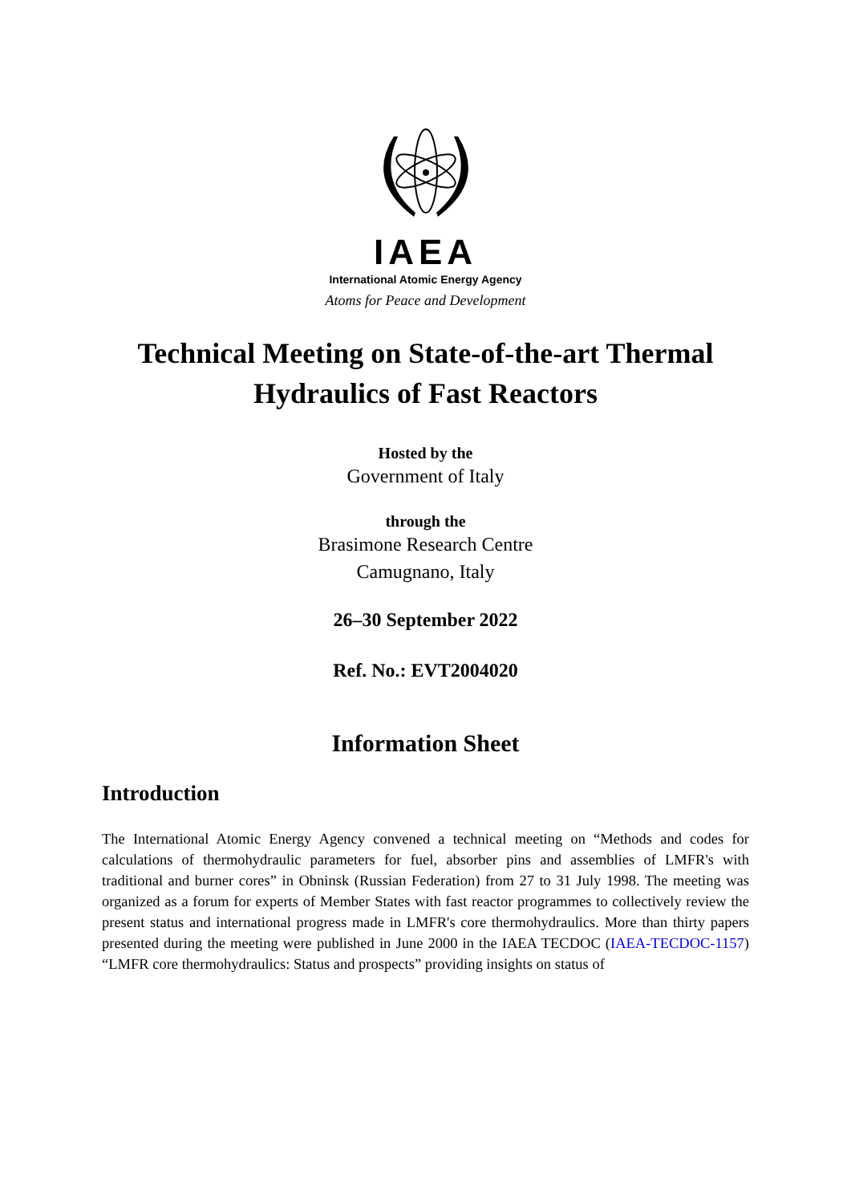IAEA
International Atomic Energy Agency
Atoms for Peace and Development
Technical Meeting on State-of-the-art Thermal Hydraulics of Fast Reactors
Hosted by the
Government of Italy
through the
Brasimone Research Centre
Camugnano, Italy
26–30 September 2022
Ref. No.: EVT2004020
Information Sheet
Introduction
The International Atomic Energy Agency convened a technical meeting on “Methods and codes for calculations of thermohydraulic parameters for fuel, absorber pins and assemblies of LMFR's with traditional and burner cores” in Obninsk (Russian Federation) from 27 to 31 July 1998. The meeting was organized as a forum for experts of Member States with fast reactor programmes to collectively review the present status and international progress made in LMFR's core thermohydraulics. More than thirty papers presented during the meeting were published in June 2000 in the IAEA TECDOC (IAEA-TECDOC-1157) “LMFR core thermohydraulics: Status and prospects” providing insights on status of